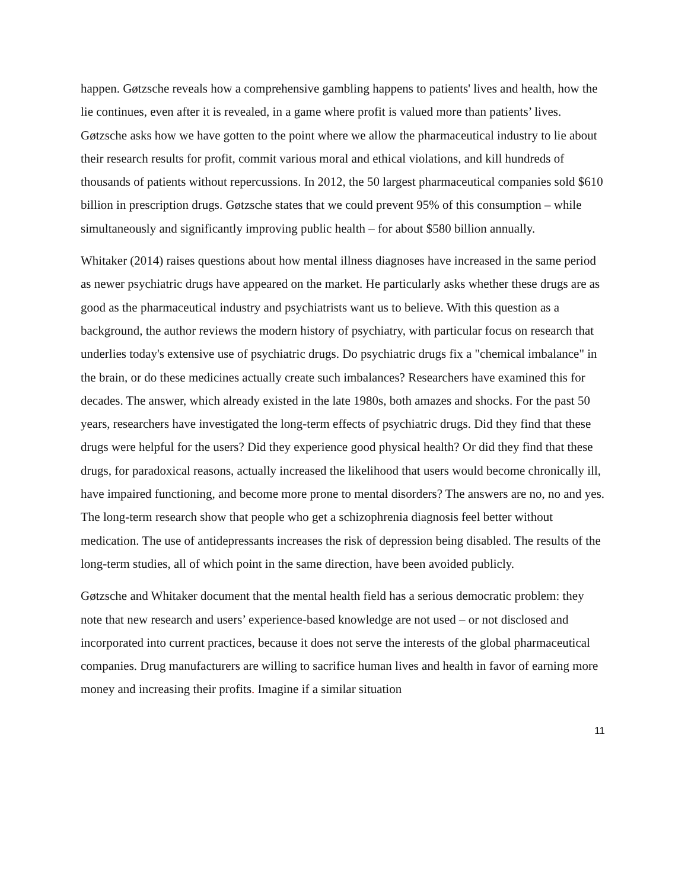happen. Gøtzsche reveals how a comprehensive gambling happens to patients' lives and health, how the lie continues, even after it is revealed, in a game where profit is valued more than patients’ lives. Gøtzsche asks how we have gotten to the point where we allow the pharmaceutical industry to lie about their research results for profit, commit various moral and ethical violations, and kill hundreds of thousands of patients without repercussions. In 2012, the 50 largest pharmaceutical companies sold $610 billion in prescription drugs. Gøtzsche states that we could prevent 95% of this consumption – while simultaneously and significantly improving public health – for about $580 billion annually.
Whitaker (2014) raises questions about how mental illness diagnoses have increased in the same period as newer psychiatric drugs have appeared on the market. He particularly asks whether these drugs are as good as the pharmaceutical industry and psychiatrists want us to believe. With this question as a background, the author reviews the modern history of psychiatry, with particular focus on research that underlies today's extensive use of psychiatric drugs. Do psychiatric drugs fix a "chemical imbalance" in the brain, or do these medicines actually create such imbalances? Researchers have examined this for decades. The answer, which already existed in the late 1980s, both amazes and shocks. For the past 50 years, researchers have investigated the long-term effects of psychiatric drugs. Did they find that these drugs were helpful for the users? Did they experience good physical health? Or did they find that these drugs, for paradoxical reasons, actually increased the likelihood that users would become chronically ill, have impaired functioning, and become more prone to mental disorders? The answers are no, no and yes. The long-term research show that people who get a schizophrenia diagnosis feel better without medication. The use of antidepressants increases the risk of depression being disabled. The results of the long-term studies, all of which point in the same direction, have been avoided publicly.
Gøtzsche and Whitaker document that the mental health field has a serious democratic problem: they note that new research and users’ experience-based knowledge are not used – or not disclosed and incorporated into current practices, because it does not serve the interests of the global pharmaceutical companies. Drug manufacturers are willing to sacrifice human lives and health in favor of earning more money and increasing their profits. Imagine if a similar situation
11